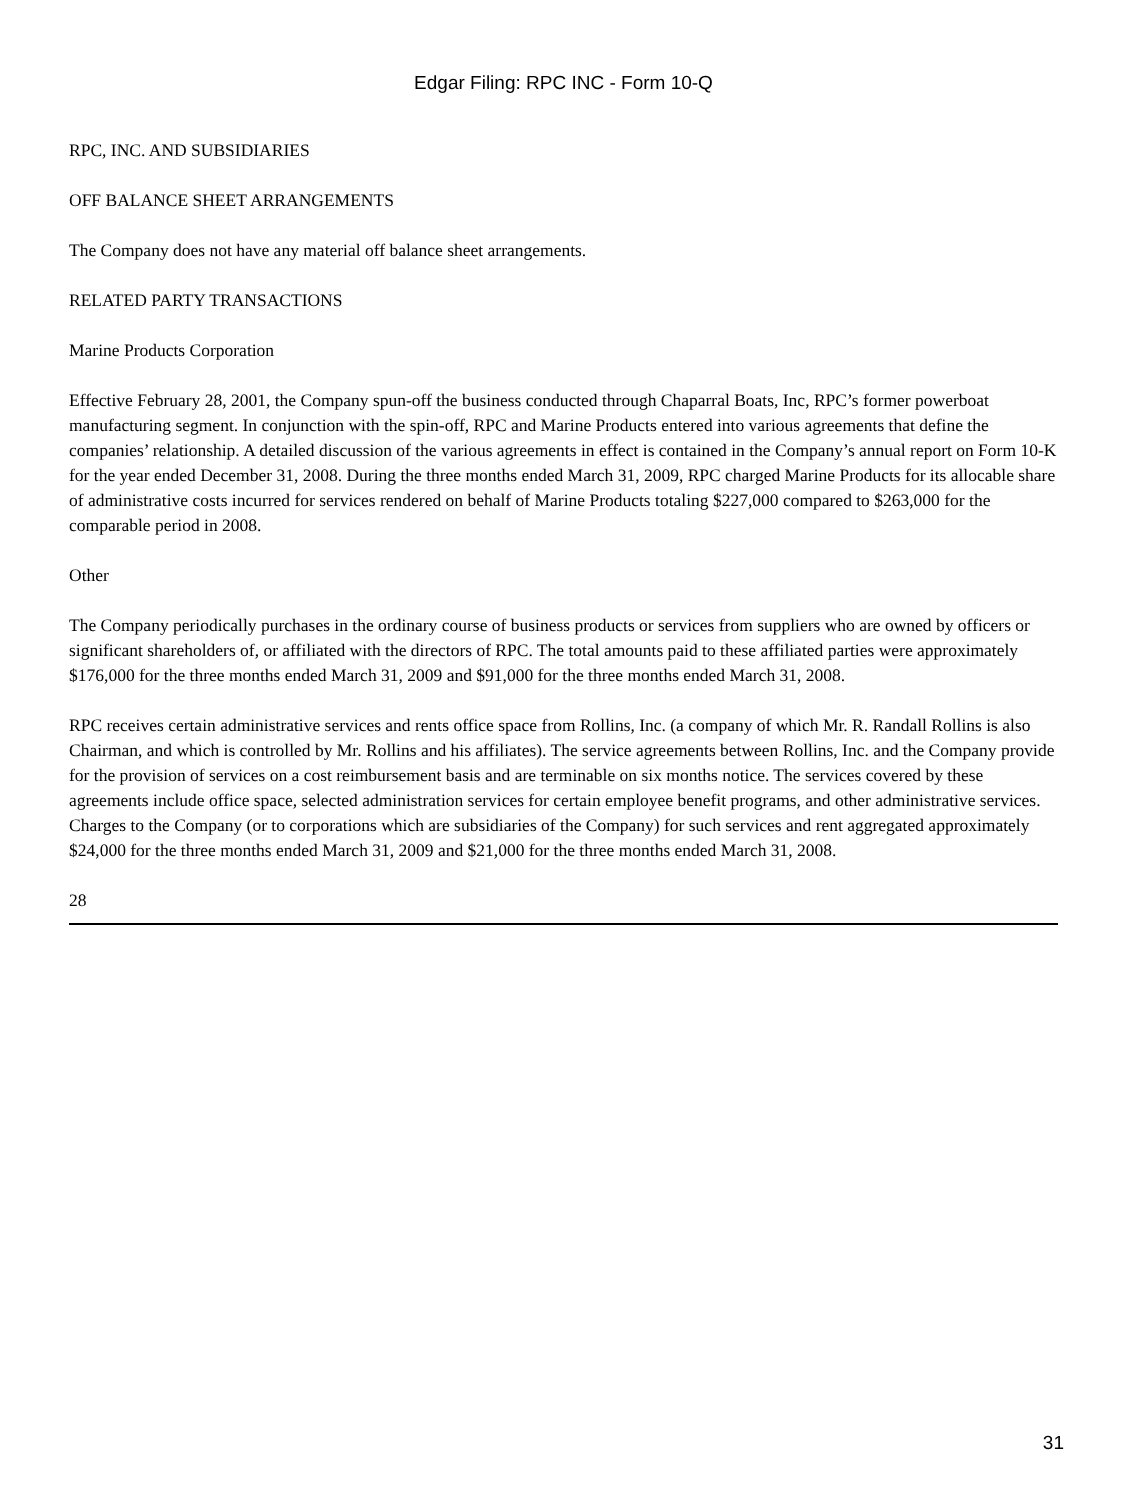Edgar Filing: RPC INC - Form 10-Q
RPC, INC. AND SUBSIDIARIES
OFF BALANCE SHEET ARRANGEMENTS
The Company does not have any material off balance sheet arrangements.
RELATED PARTY TRANSACTIONS
Marine Products Corporation
Effective February 28, 2001, the Company spun-off the business conducted through Chaparral Boats, Inc, RPC’s former powerboat manufacturing segment. In conjunction with the spin-off, RPC and Marine Products entered into various agreements that define the companies’ relationship. A detailed discussion of the various agreements in effect is contained in the Company’s annual report on Form 10-K for the year ended December 31, 2008. During the three months ended March 31, 2009, RPC charged Marine Products for its allocable share of administrative costs incurred for services rendered on behalf of Marine Products totaling $227,000 compared to $263,000 for the comparable period in 2008.
Other
The Company periodically purchases in the ordinary course of business products or services from suppliers who are owned by officers or significant shareholders of, or affiliated with the directors of RPC. The total amounts paid to these affiliated parties were approximately $176,000 for the three months ended March 31, 2009 and $91,000 for the three months ended March 31, 2008.
RPC receives certain administrative services and rents office space from Rollins, Inc. (a company of which Mr. R. Randall Rollins is also Chairman, and which is controlled by Mr. Rollins and his affiliates). The service agreements between Rollins, Inc. and the Company provide for the provision of services on a cost reimbursement basis and are terminable on six months notice. The services covered by these agreements include office space, selected administration services for certain employee benefit programs, and other administrative services. Charges to the Company (or to corporations which are subsidiaries of the Company) for such services and rent aggregated approximately $24,000 for the three months ended March 31, 2009 and $21,000 for the three months ended March 31, 2008.
28
31